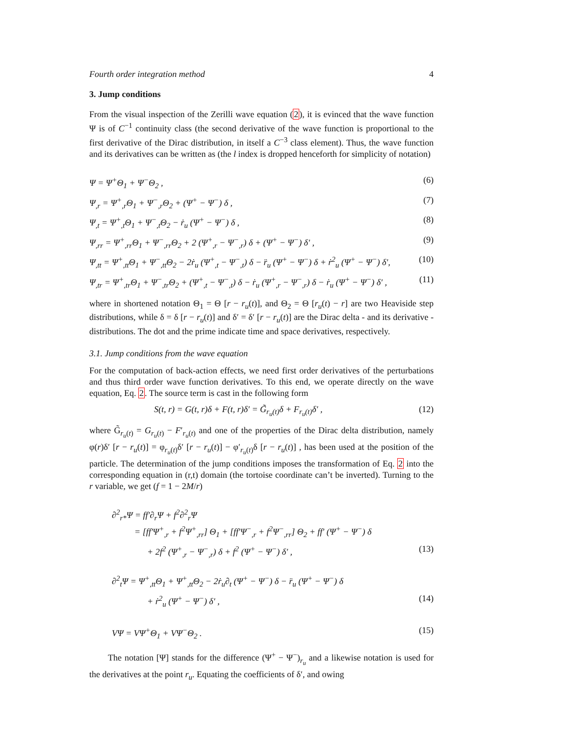Fourth order integration method 4
3. Jump conditions
From the visual inspection of the Zerilli wave equation (2), it is evinced that the wave function Ψ is of C<sup>−1</sup> continuity class (the second derivative of the wave function is proportional to the first derivative of the Dirac distribution, in itself a C<sup>−3</sup> class element). Thus, the wave function and its derivatives can be written as (the l index is dropped henceforth for simplicity of notation)
Ψ = Ψ<sup>+</sup>Θ<sub>1</sub> + Ψ<sup>−</sup>Θ<sub>2</sub> , (6)
Ψ<sub>,r</sub> = Ψ<sup>+</sup><sub>,r</sub>Θ<sub>1</sub> + Ψ<sup>−</sup><sub>,r</sub>Θ<sub>2</sub> + (Ψ<sup>+</sup> − Ψ<sup>−</sup>) δ , (7)
Ψ<sub>,t</sub> = Ψ<sup>+</sup><sub>,t</sub>Θ<sub>1</sub> + Ψ<sup>−</sup><sub>,t</sub>Θ<sub>2</sub> − ṙ<sub>u</sub> (Ψ<sup>+</sup> − Ψ<sup>−</sup>) δ , (8)
Ψ<sub>,rr</sub> = Ψ<sup>+</sup><sub>,rr</sub>Θ<sub>1</sub> + Ψ<sup>−</sup><sub>,rr</sub>Θ<sub>2</sub> + 2 (Ψ<sup>+</sup><sub>,r</sub> − Ψ<sup>−</sup><sub>,r</sub>) δ + (Ψ<sup>+</sup> − Ψ<sup>−</sup>) δ′ , (9)
Ψ<sub>,tt</sub> = Ψ<sup>+</sup><sub>,tt</sub>Θ<sub>1</sub> + Ψ<sup>−</sup><sub>,tt</sub>Θ<sub>2</sub> − 2ṙ<sub>u</sub> (Ψ<sup>+</sup><sub>,t</sub> − Ψ<sup>−</sup><sub>,t</sub>) δ − r̈<sub>u</sub> (Ψ<sup>+</sup> − Ψ<sup>−</sup>) δ + ṙ<sup>2</sup><sub>u</sub> (Ψ<sup>+</sup> − Ψ<sup>−</sup>) δ′, (10)
Ψ<sub>,tr</sub> = Ψ<sup>+</sup><sub>,tr</sub>Θ<sub>1</sub> + Ψ<sup>−</sup><sub>,tr</sub>Θ<sub>2</sub> + (Ψ<sup>+</sup><sub>,t</sub> − Ψ<sup>−</sup><sub>,t</sub>) δ − ṙ<sub>u</sub> (Ψ<sup>+</sup><sub>,r</sub> − Ψ<sup>−</sup><sub>,r</sub>) δ − ṙ<sub>u</sub> (Ψ<sup>+</sup> − Ψ<sup>−</sup>) δ′ , (11)
where in shortened notation Θ<sub>1</sub> = Θ [r − r<sub>u</sub>(t)], and Θ<sub>2</sub> = Θ [r<sub>u</sub>(t) − r] are two Heaviside step distributions, while δ = δ [r − r<sub>u</sub>(t)] and δ′ = δ′ [r − r<sub>u</sub>(t)] are the Dirac delta - and its derivative - distributions. The dot and the prime indicate time and space derivatives, respectively.
3.1. Jump conditions from the wave equation
For the computation of back-action effects, we need first order derivatives of the perturbations and thus third order wave function derivatives. To this end, we operate directly on the wave equation, Eq. 2. The source term is cast in the following form
S(t, r) = G(t, r)δ + F(t, r)δ′ = G̃<sub>r<sub>u</sub>(t)</sub>δ + F<sub>r<sub>u</sub>(t)</sub>δ′ , (12)
where G̃<sub>r<sub>u</sub>(t)</sub> = G<sub>r<sub>u</sub>(t)</sub> − F′<sub>r<sub>u</sub>(t)</sub> and one of the properties of the Dirac delta distribution, namely φ(r)δ′ [r − r<sub>u</sub>(t)] = φ<sub>r<sub>u</sub>(t)</sub>δ′ [r − r<sub>u</sub>(t)] − φ′<sub>r<sub>u</sub>(t)</sub>δ [r − r<sub>u</sub>(t)] , has been used at the position of the particle. The determination of the jump conditions imposes the transformation of Eq. 2 into the corresponding equation in (r,t) domain (the tortoise coordinate can’t be inverted). Turning to the r variable, we get (f = 1 − 2M/r)
∂<sup>2</sup><sub>r*</sub>Ψ = ff′∂<sub>r</sub>Ψ + f<sup>2</sup>∂<sup>2</sup><sub>r</sub>Ψ
= [ff′Ψ<sup>+</sup><sub>,r</sub> + f<sup>2</sup>Ψ<sup>+</sup><sub>,rr</sub>] Θ<sub>1</sub> + [ff′Ψ<sup>−</sup><sub>,r</sub> + f<sup>2</sup>Ψ<sup>−</sup><sub>,rr</sub>] Θ<sub>2</sub> + ff′ (Ψ<sup>+</sup> − Ψ<sup>−</sup>) δ
+ 2f<sup>2</sup> (Ψ<sup>+</sup><sub>,r</sub> − Ψ<sup>−</sup><sub>,r</sub>) δ + f<sup>2</sup> (Ψ<sup>+</sup> − Ψ<sup>−</sup>) δ′ , (13)
∂<sup>2</sup><sub>t</sub>Ψ = Ψ<sup>+</sup><sub>,tt</sub>Θ<sub>1</sub> + Ψ<sup>+</sup><sub>,tt</sub>Θ<sub>2</sub> − 2ṙ<sub>u</sub>∂<sub>t</sub> (Ψ<sup>+</sup> − Ψ<sup>−</sup>) δ − r̈<sub>u</sub> (Ψ<sup>+</sup> − Ψ<sup>−</sup>) δ
+ ṙ<sup>2</sup><sub>u</sub> (Ψ<sup>+</sup> − Ψ<sup>−</sup>) δ′ , (14)
VΨ = VΨ<sup>+</sup>Θ<sub>1</sub> + VΨ<sup>−</sup>Θ<sub>2</sub> . (15)
The notation [Ψ] stands for the difference (Ψ<sup>+</sup> − Ψ<sup>−</sup>)<sub>r<sub>u</sub></sub> and a likewise notation is used for the derivatives at the point r<sub>u</sub>. Equating the coefficients of δ′, and owing